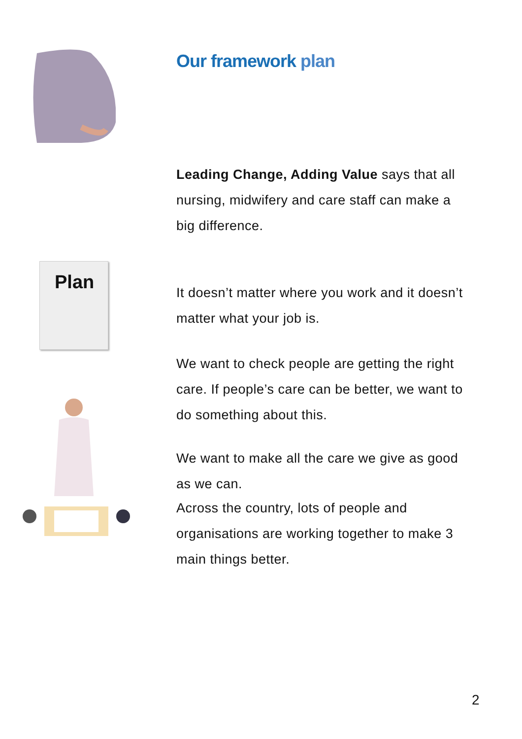Our framework plan
Leading Change, Adding Value says that all nursing, midwifery and care staff can make a big difference.
Plan
It doesn’t matter where you work and it doesn’t matter what your job is.
We want to check people are getting the right care. If people’s care can be better, we want to do something about this.
We want to make all the care we give as good as we can.
Across the country, lots of people and organisations are working together to make 3 main things better.
2